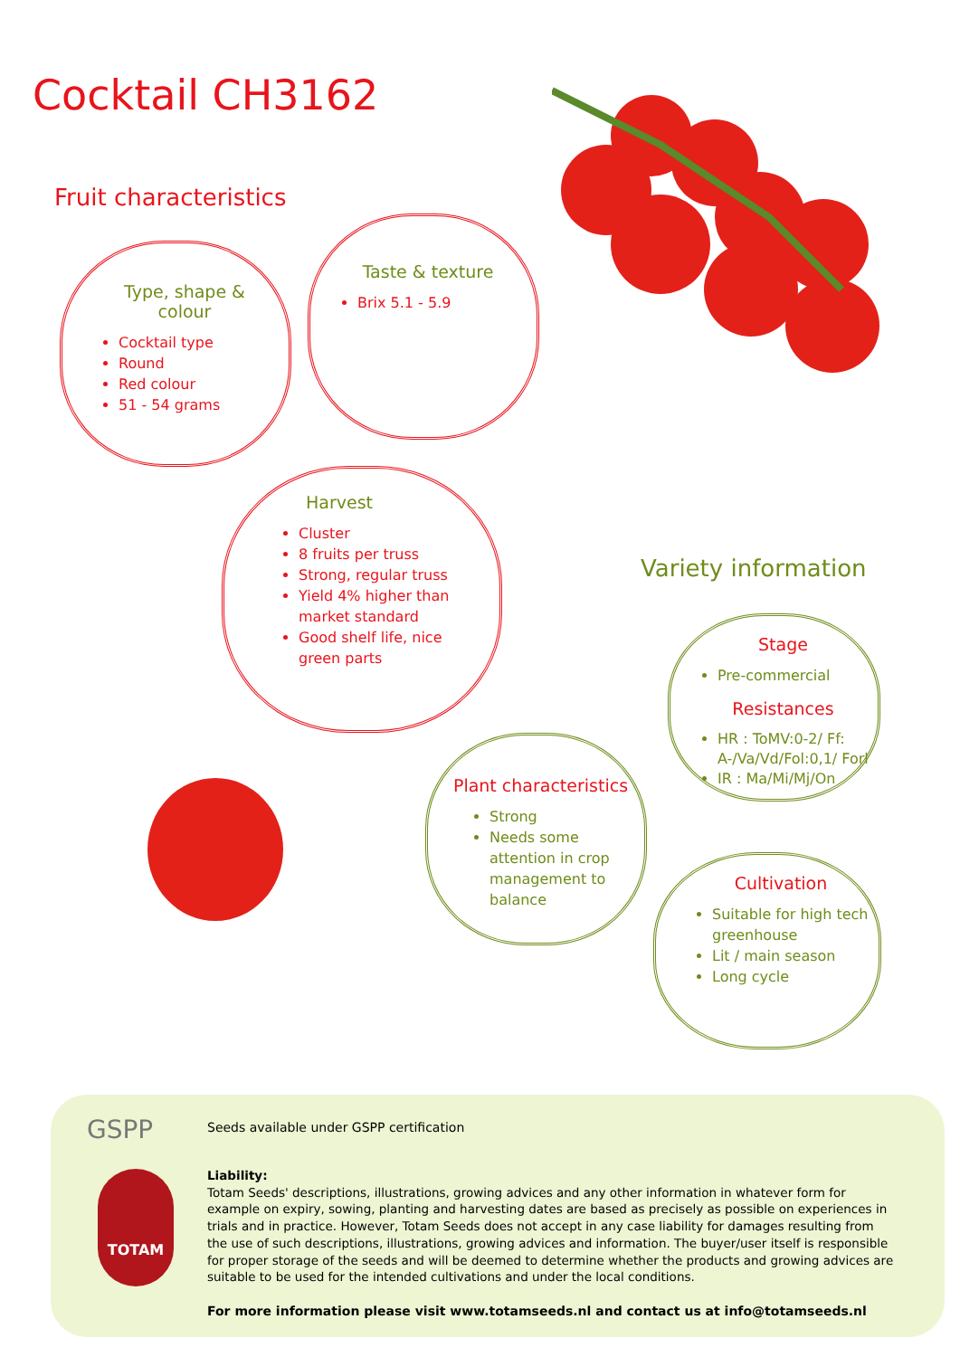Cocktail CH3162
Fruit characteristics
Type, shape &
colour
Cocktail type
Round
Red colour
51 - 54 grams
Taste & texture
Brix 5.1 - 5.9
Harvest
Cluster
8 fruits per truss
Strong, regular truss
Yield 4% higher than market standard
Good shelf life, nice green parts
Variety information
Plant characteristics
Strong
Needs some attention in crop management to balance
Stage
Pre-commercial
Resistances
HR : ToMV:0-2/ Ff: A-/Va/Vd/Fol:0,1/ Forl
IR : Ma/Mi/Mj/On
Cultivation
Suitable for high tech greenhouse
Lit / main season
Long cycle
GSPP
Seeds available under GSPP certification
TOTAM
Liability:
Totam Seeds' descriptions, illustrations, growing advices and any other information in whatever form for example on expiry, sowing, planting and harvesting dates are based as precisely as possible on experiences in trials and in practice. However, Totam Seeds does not accept in any case liability for damages resulting from the use of such descriptions, illustrations, growing advices and information. The buyer/user itself is responsible for proper storage of the seeds and will be deemed to determine whether the products and growing advices are suitable to be used for the intended cultivations and under the local conditions.
For more information please visit www.totamseeds.nl and contact us at info@totamseeds.nl